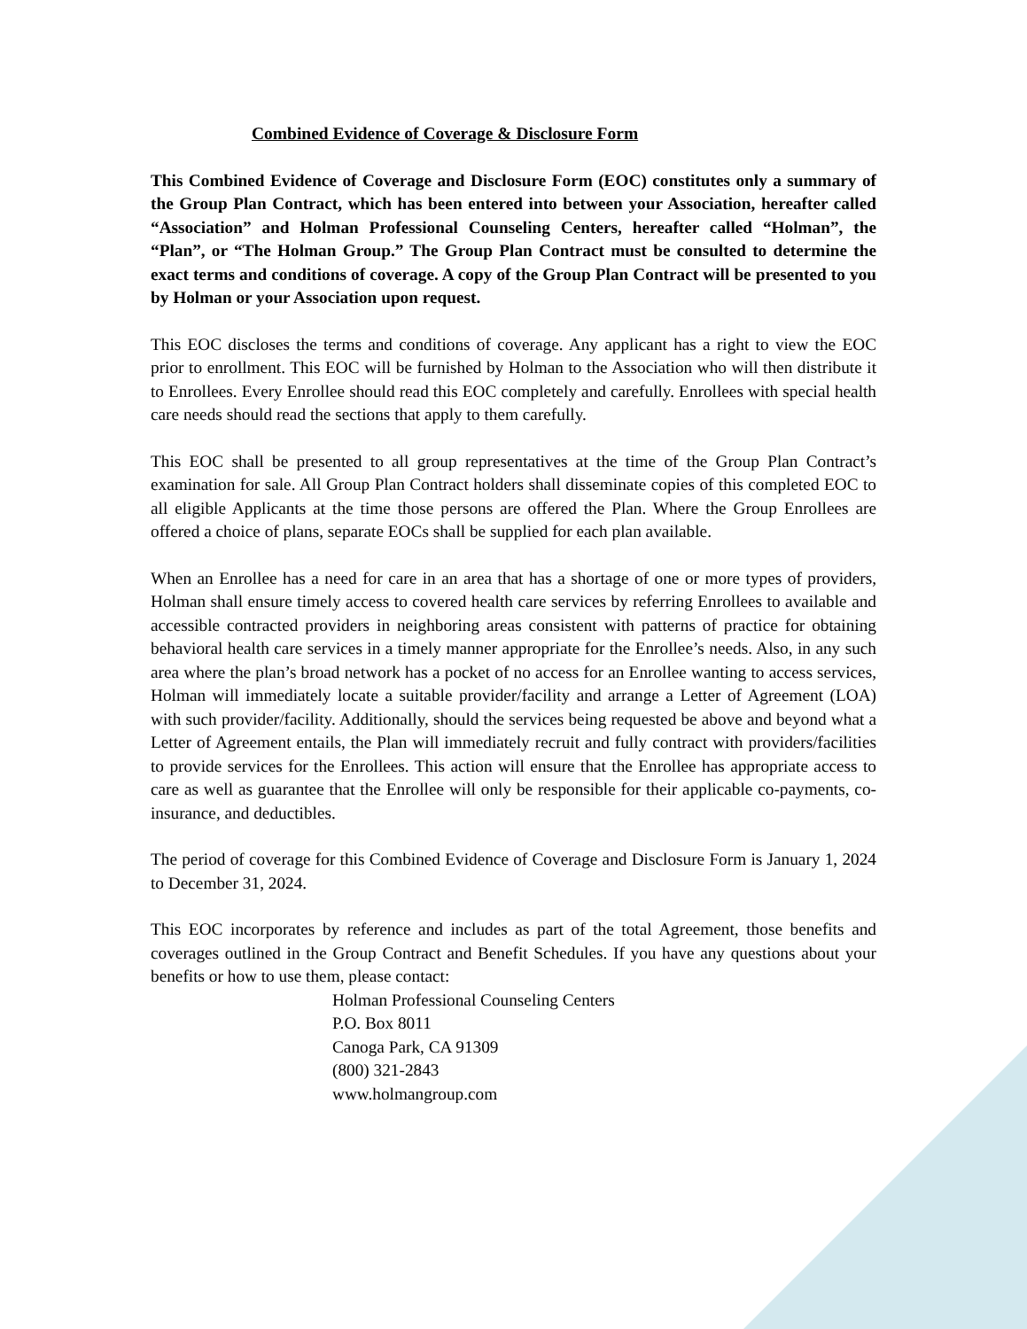Combined Evidence of Coverage & Disclosure Form
This Combined Evidence of Coverage and Disclosure Form (EOC) constitutes only a summary of the Group Plan Contract, which has been entered into between your Association, hereafter called “Association” and Holman Professional Counseling Centers, hereafter called “Holman”, the “Plan”, or “The Holman Group.” The Group Plan Contract must be consulted to determine the exact terms and conditions of coverage. A copy of the Group Plan Contract will be presented to you by Holman or your Association upon request.
This EOC discloses the terms and conditions of coverage. Any applicant has a right to view the EOC prior to enrollment. This EOC will be furnished by Holman to the Association who will then distribute it to Enrollees. Every Enrollee should read this EOC completely and carefully. Enrollees with special health care needs should read the sections that apply to them carefully.
This EOC shall be presented to all group representatives at the time of the Group Plan Contract’s examination for sale. All Group Plan Contract holders shall disseminate copies of this completed EOC to all eligible Applicants at the time those persons are offered the Plan. Where the Group Enrollees are offered a choice of plans, separate EOCs shall be supplied for each plan available.
When an Enrollee has a need for care in an area that has a shortage of one or more types of providers, Holman shall ensure timely access to covered health care services by referring Enrollees to available and accessible contracted providers in neighboring areas consistent with patterns of practice for obtaining behavioral health care services in a timely manner appropriate for the Enrollee’s needs. Also, in any such area where the plan’s broad network has a pocket of no access for an Enrollee wanting to access services, Holman will immediately locate a suitable provider/facility and arrange a Letter of Agreement (LOA) with such provider/facility. Additionally, should the services being requested be above and beyond what a Letter of Agreement entails, the Plan will immediately recruit and fully contract with providers/facilities to provide services for the Enrollees. This action will ensure that the Enrollee has appropriate access to care as well as guarantee that the Enrollee will only be responsible for their applicable co-payments, co-insurance, and deductibles.
The period of coverage for this Combined Evidence of Coverage and Disclosure Form is January 1, 2024 to December 31, 2024.
This EOC incorporates by reference and includes as part of the total Agreement, those benefits and coverages outlined in the Group Contract and Benefit Schedules. If you have any questions about your benefits or how to use them, please contact:
Holman Professional Counseling Centers
P.O. Box 8011
Canoga Park, CA 91309
(800) 321-2843
www.holmangroup.com